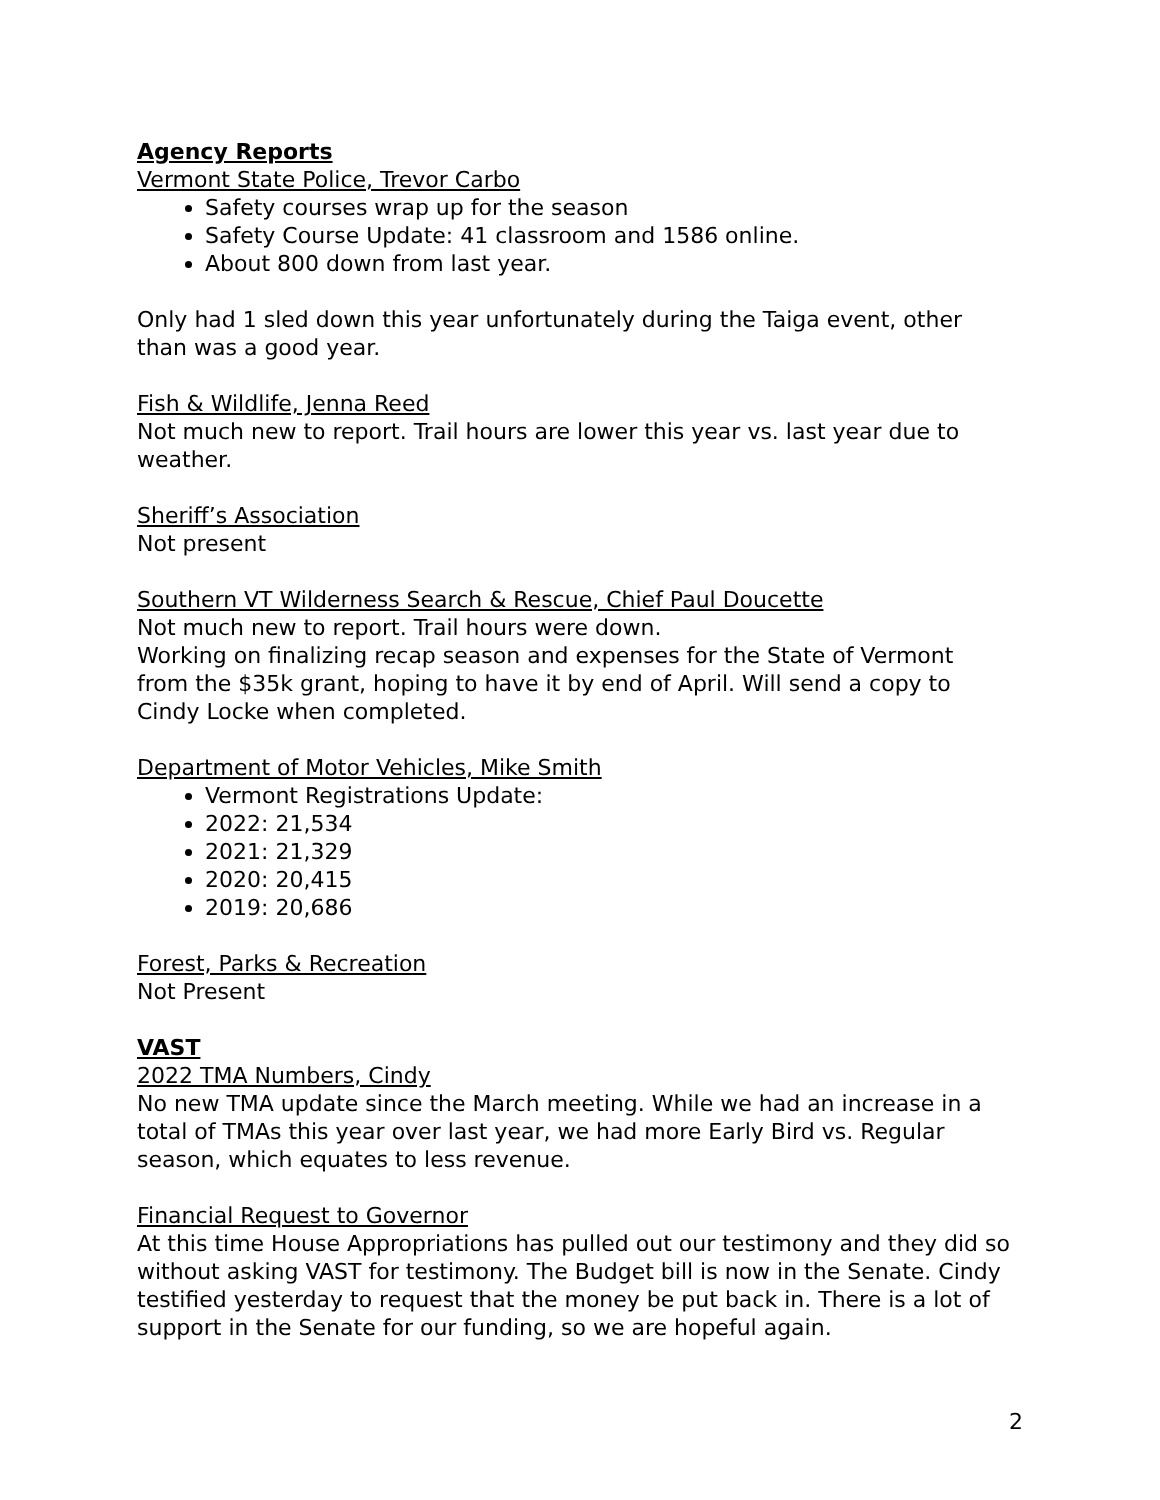Agency Reports
Vermont State Police, Trevor Carbo
Safety courses wrap up for the season
Safety Course Update: 41 classroom and 1586 online.
About 800 down from last year.
Only had 1 sled down this year unfortunately during the Taiga event, other than was a good year.
Fish & Wildlife, Jenna Reed
Not much new to report. Trail hours are lower this year vs. last year due to weather.
Sheriff’s Association
Not present
Southern VT Wilderness Search & Rescue, Chief Paul Doucette
Not much new to report. Trail hours were down.
Working on finalizing recap season and expenses for the State of Vermont from the $35k grant, hoping to have it by end of April. Will send a copy to Cindy Locke when completed.
Department of Motor Vehicles, Mike Smith
Vermont Registrations Update:
2022: 21,534
2021: 21,329
2020: 20,415
2019: 20,686
Forest, Parks & Recreation
Not Present
VAST
2022 TMA Numbers, Cindy
No new TMA update since the March meeting. While we had an increase in a total of TMAs this year over last year, we had more Early Bird vs. Regular season, which equates to less revenue.
Financial Request to Governor
At this time House Appropriations has pulled out our testimony and they did so without asking VAST for testimony. The Budget bill is now in the Senate. Cindy testified yesterday to request that the money be put back in. There is a lot of support in the Senate for our funding, so we are hopeful again.
2